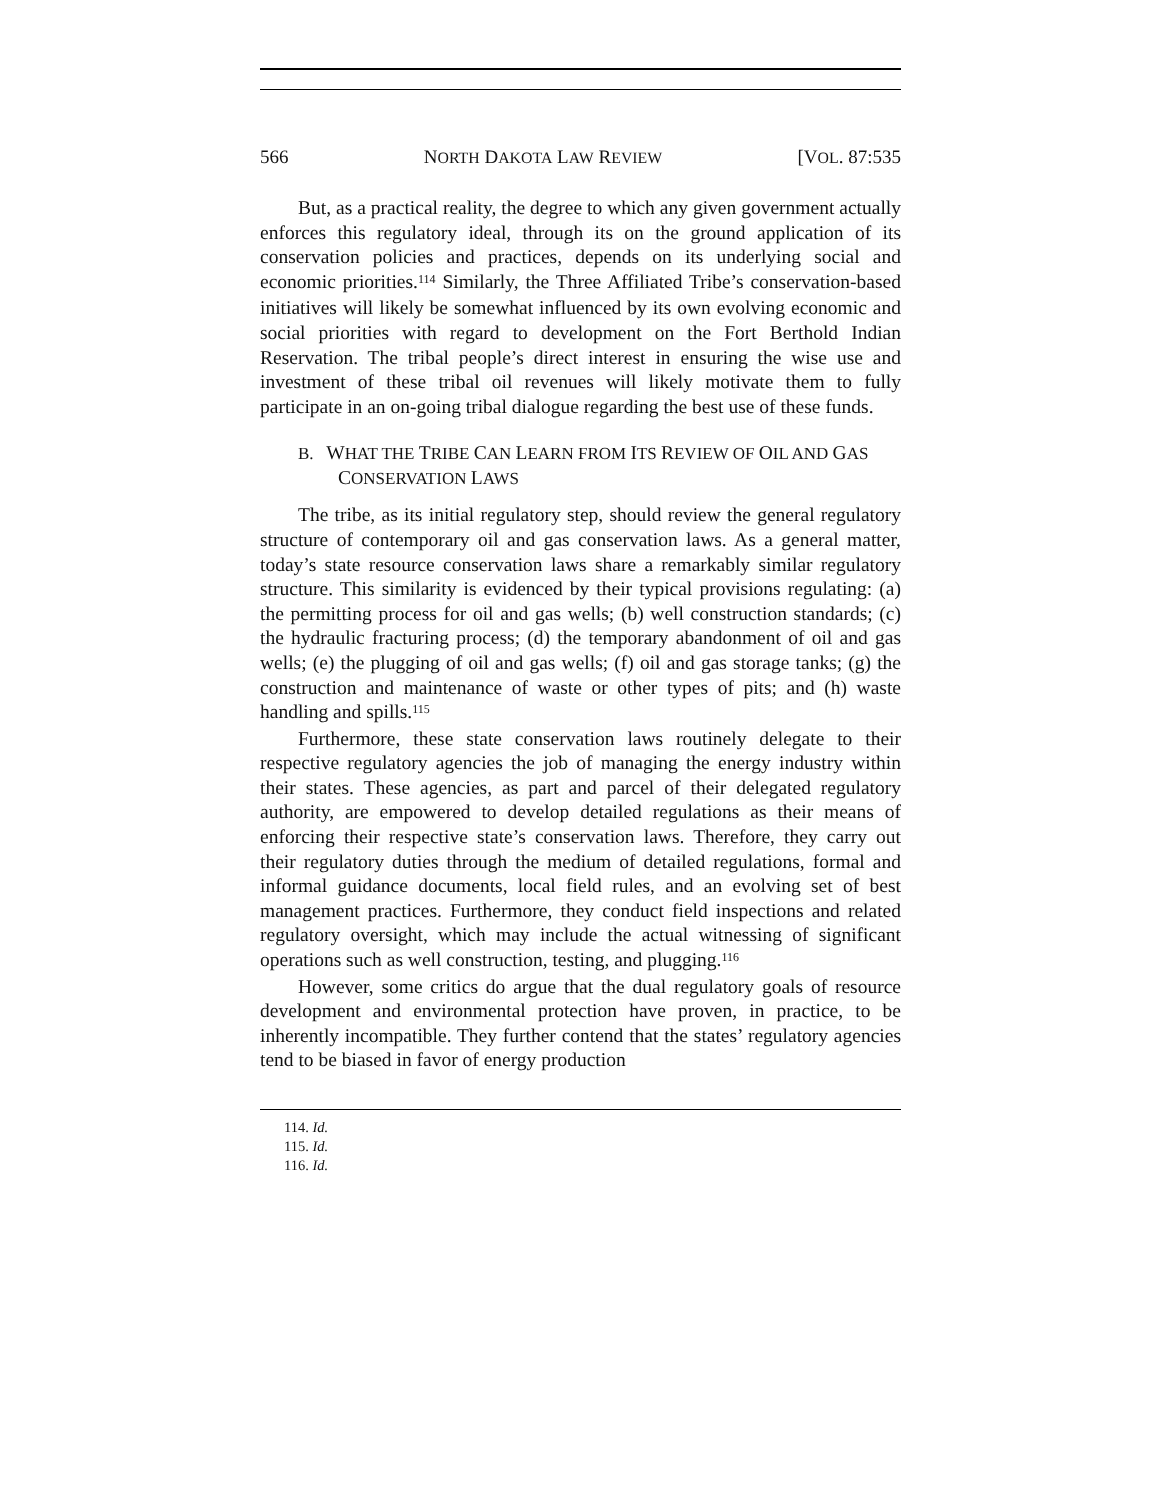566 NORTH DAKOTA LAW REVIEW [VOL. 87:535
But, as a practical reality, the degree to which any given government actually enforces this regulatory ideal, through its on the ground application of its conservation policies and practices, depends on its underlying social and economic priorities.<sup>114</sup> Similarly, the Three Affiliated Tribe’s conservation-based initiatives will likely be somewhat influenced by its own evolving economic and social priorities with regard to development on the Fort Berthold Indian Reservation. The tribal people’s direct interest in ensuring the wise use and investment of these tribal oil revenues will likely motivate them to fully participate in an on-going tribal dialogue regarding the best use of these funds.
B. WHAT THE TRIBE CAN LEARN FROM ITS REVIEW OF OIL AND GAS CONSERVATION LAWS
The tribe, as its initial regulatory step, should review the general regulatory structure of contemporary oil and gas conservation laws. As a general matter, today’s state resource conservation laws share a remarkably similar regulatory structure. This similarity is evidenced by their typical provisions regulating: (a) the permitting process for oil and gas wells; (b) well construction standards; (c) the hydraulic fracturing process; (d) the temporary abandonment of oil and gas wells; (e) the plugging of oil and gas wells; (f) oil and gas storage tanks; (g) the construction and maintenance of waste or other types of pits; and (h) waste handling and spills.<sup>115</sup>
Furthermore, these state conservation laws routinely delegate to their respective regulatory agencies the job of managing the energy industry within their states. These agencies, as part and parcel of their delegated regulatory authority, are empowered to develop detailed regulations as their means of enforcing their respective state’s conservation laws. Therefore, they carry out their regulatory duties through the medium of detailed regulations, formal and informal guidance documents, local field rules, and an evolving set of best management practices. Furthermore, they conduct field inspections and related regulatory oversight, which may include the actual witnessing of significant operations such as well construction, testing, and plugging.<sup>116</sup>
However, some critics do argue that the dual regulatory goals of resource development and environmental protection have proven, in practice, to be inherently incompatible. They further contend that the states’ regulatory agencies tend to be biased in favor of energy production
114. Id.
115. Id.
116. Id.